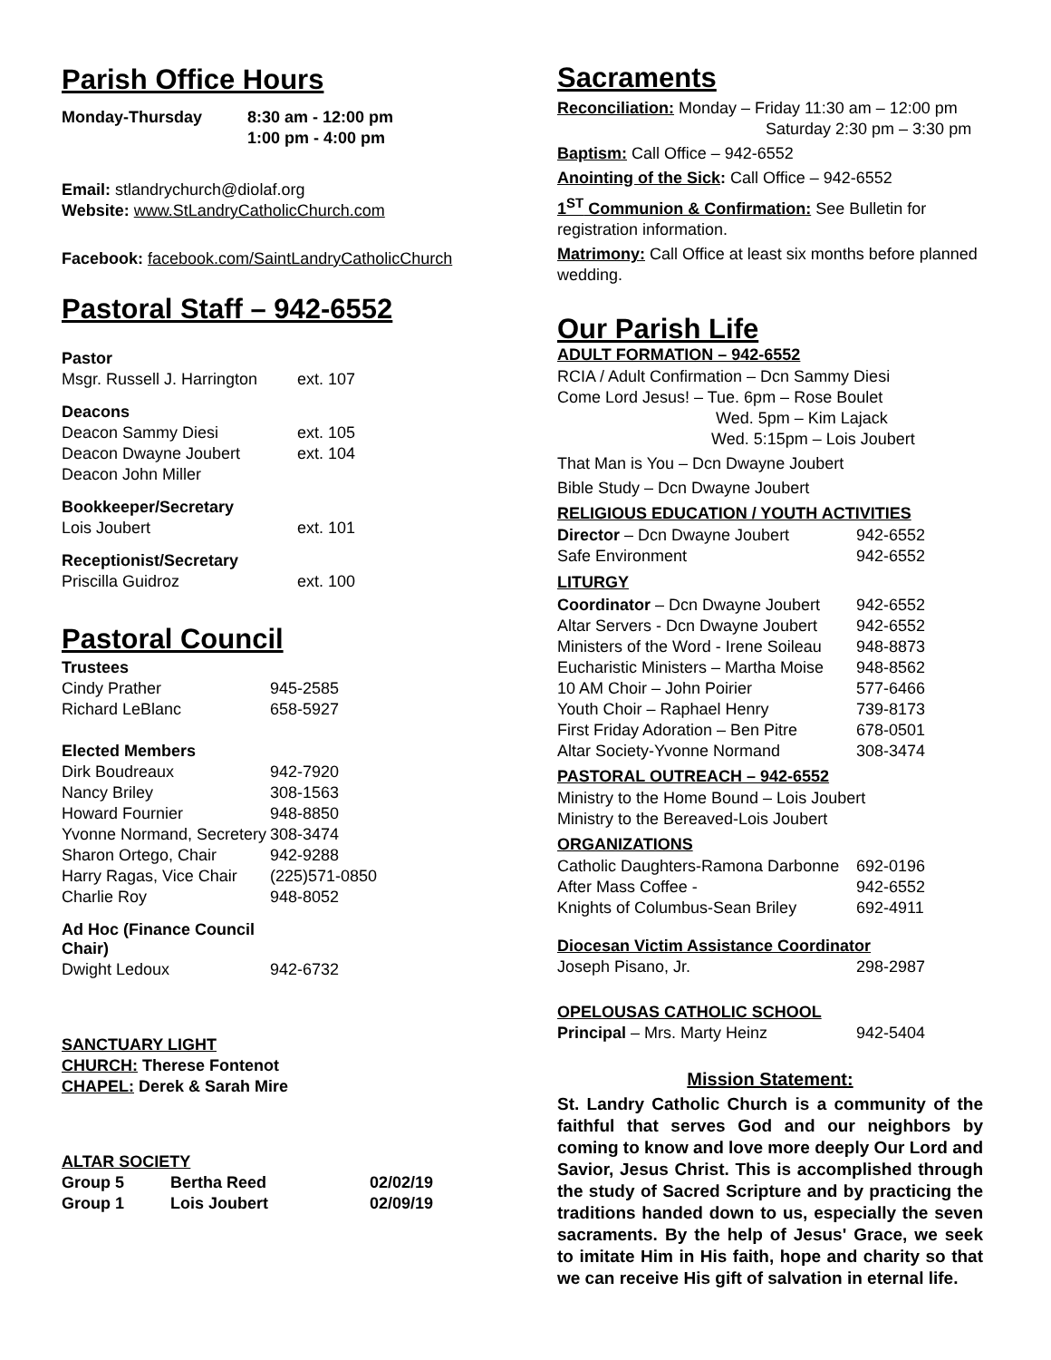Parish Office Hours
| Monday-Thursday | 8:30 am - 12:00 pm |
| | 1:00 pm - 4:00 pm |
Email: stlandrychurch@diolaf.org
Website: www.StLandryCatholicChurch.com
Facebook: facebook.com/SaintLandryCatholicChurch
Pastoral Staff – 942-6552
| Pastor | |
| Msgr. Russell J. Harrington | ext. 107 |
| Deacons | |
| Deacon Sammy Diesi | ext. 105 |
| Deacon Dwayne Joubert | ext. 104 |
| Deacon John Miller | |
| Bookkeeper/Secretary | |
| Lois Joubert | ext. 101 |
| Receptionist/Secretary | |
| Priscilla Guidroz | ext. 100 |
Pastoral Council
| Trustees | |
| Cindy Prather | 945-2585 |
| Richard LeBlanc | 658-5927 |
| Elected Members | |
| Dirk Boudreaux | 942-7920 |
| Nancy Briley | 308-1563 |
| Howard Fournier | 948-8850 |
| Yvonne Normand, Secretery | 308-3474 |
| Sharon Ortego, Chair | 942-9288 |
| Harry Ragas, Vice Chair | (225)571-0850 |
| Charlie Roy | 948-8052 |
| Ad Hoc (Finance Council Chair) | |
| Dwight Ledoux | 942-6732 |
SANCTUARY LIGHT
CHURCH: Therese Fontenot
CHAPEL: Derek & Sarah Mire
| ALTAR SOCIETY | | |
| Group 5 | Bertha Reed | 02/02/19 |
| Group 1 | Lois Joubert | 02/09/19 |
Sacraments
Reconciliation: Monday – Friday 11:30 am – 12:00 pm
Saturday 2:30 pm – 3:30 pm
Baptism: Call Office – 942-6552
Anointing of the Sick: Call Office – 942-6552
1<sup>ST</sup> Communion & Confirmation: See Bulletin for registration information.
Matrimony: Call Office at least six months before planned wedding.
Our Parish Life
ADULT FORMATION – 942-6552
RCIA / Adult Confirmation – Dcn Sammy Diesi
Come Lord Jesus! – Tue. 6pm – Rose Boulet
Wed. 5pm – Kim Lajack
Wed. 5:15pm – Lois Joubert
That Man is You – Dcn Dwayne Joubert
Bible Study – Dcn Dwayne Joubert
RELIGIOUS EDUCATION / YOUTH ACTIVITIES
| Director – Dcn Dwayne Joubert | 942-6552 |
| Safe Environment | 942-6552 |
| LITURGY | |
| Coordinator – Dcn Dwayne Joubert | 942-6552 |
| Altar Servers - Dcn Dwayne Joubert | 942-6552 |
| Ministers of the Word - Irene Soileau | 948-8873 |
| Eucharistic Ministers – Martha Moise | 948-8562 |
| 10 AM Choir – John Poirier | 577-6466 |
| Youth Choir – Raphael Henry | 739-8173 |
| First Friday Adoration – Ben Pitre | 678-0501 |
| Altar Society-Yvonne Normand | 308-3474 |
PASTORAL OUTREACH – 942-6552
Ministry to the Home Bound – Lois Joubert
Ministry to the Bereaved-Lois Joubert
ORGANIZATIONS
| Catholic Daughters-Ramona Darbonne | 692-0196 |
| After Mass Coffee - | 942-6552 |
| Knights of Columbus-Sean Briley | 692-4911 |
| Diocesan Victim Assistance Coordinator | |
| Joseph Pisano, Jr. | 298-2987 |
| OPELOUSAS CATHOLIC SCHOOL | |
| Principal – Mrs. Marty Heinz | 942-5404 |
Mission Statement:
St. Landry Catholic Church is a community of the faithful that serves God and our neighbors by coming to know and love more deeply Our Lord and Savior, Jesus Christ. This is accomplished through the study of Sacred Scripture and by practicing the traditions handed down to us, especially the seven sacraments. By the help of Jesus' Grace, we seek to imitate Him in His faith, hope and charity so that we can receive His gift of salvation in eternal life.